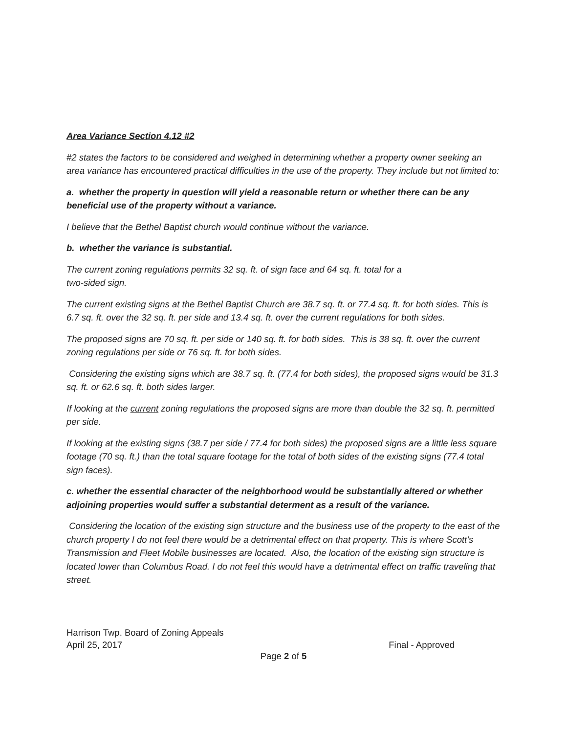Area Variance Section 4.12 #2
#2 states the factors to be considered and weighed in determining whether a property owner seeking an area variance has encountered practical difficulties in the use of the property. They include but not limited to:
a. whether the property in question will yield a reasonable return or whether there can be any beneficial use of the property without a variance.
I believe that the Bethel Baptist church would continue without the variance.
b. whether the variance is substantial.
The current zoning regulations permits 32 sq. ft. of sign face and 64 sq. ft. total for a
two-sided sign.
The current existing signs at the Bethel Baptist Church are 38.7 sq. ft. or 77.4 sq. ft. for both sides. This is 6.7 sq. ft. over the 32 sq. ft. per side and 13.4 sq. ft. over the current regulations for both sides.
The proposed signs are 70 sq. ft. per side or 140 sq. ft. for both sides. This is 38 sq. ft. over the current zoning regulations per side or 76 sq. ft. for both sides.
Considering the existing signs which are 38.7 sq. ft. (77.4 for both sides), the proposed signs would be 31.3 sq. ft. or 62.6 sq. ft. both sides larger.
If looking at the current zoning regulations the proposed signs are more than double the 32 sq. ft. permitted per side.
If looking at the existing signs (38.7 per side / 77.4 for both sides) the proposed signs are a little less square footage (70 sq. ft.) than the total square footage for the total of both sides of the existing signs (77.4 total sign faces).
c. whether the essential character of the neighborhood would be substantially altered or whether adjoining properties would suffer a substantial determent as a result of the variance.
Considering the location of the existing sign structure and the business use of the property to the east of the church property I do not feel there would be a detrimental effect on that property. This is where Scott’s Transmission and Fleet Mobile businesses are located. Also, the location of the existing sign structure is located lower than Columbus Road. I do not feel this would have a detrimental effect on traffic traveling that street.
Harrison Twp. Board of Zoning Appeals
April 25, 2017 Final - Approved
Page 2 of 5